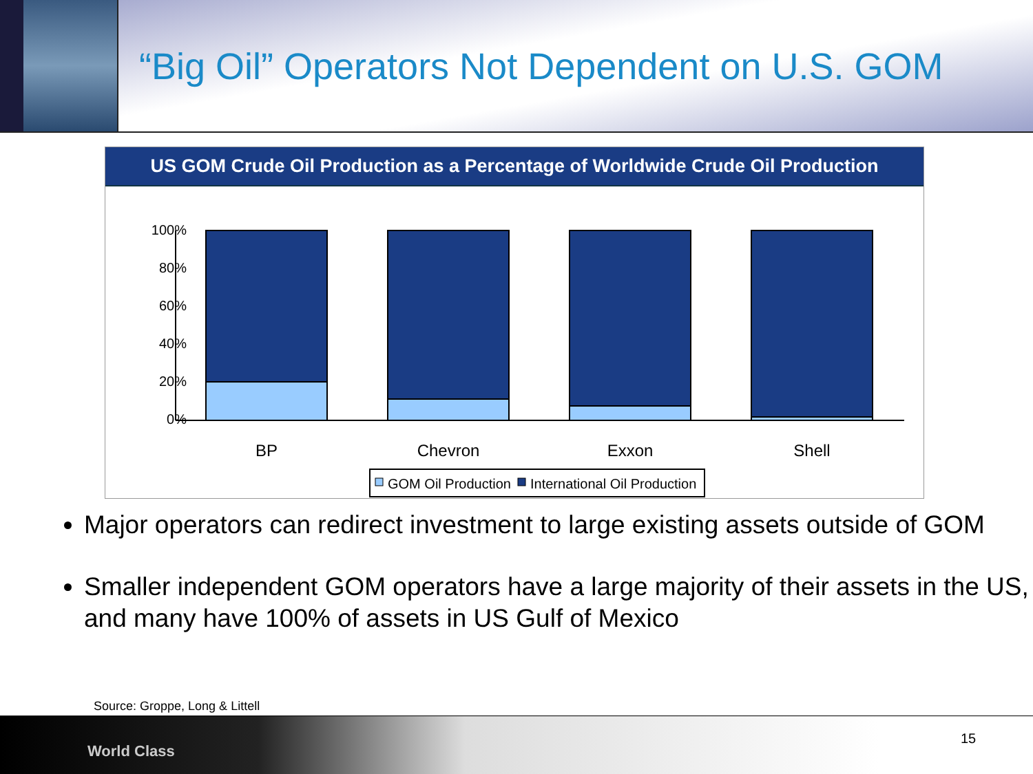“Big Oil” Operators Not Dependent on U.S. GOM
US GOM Crude Oil Production as a Percentage of Worldwide Crude Oil Production
100%
80%
60%
40%
20%
0%
BP
Chevron
Exxon
Shell
GOM Oil Production
International Oil Production
Major operators can redirect investment to large existing assets outside of GOM
Smaller independent GOM operators have a large majority of their assets in the US, and many have 100% of assets in US Gulf of Mexico
Source: Groppe, Long & Littell
World Class
15